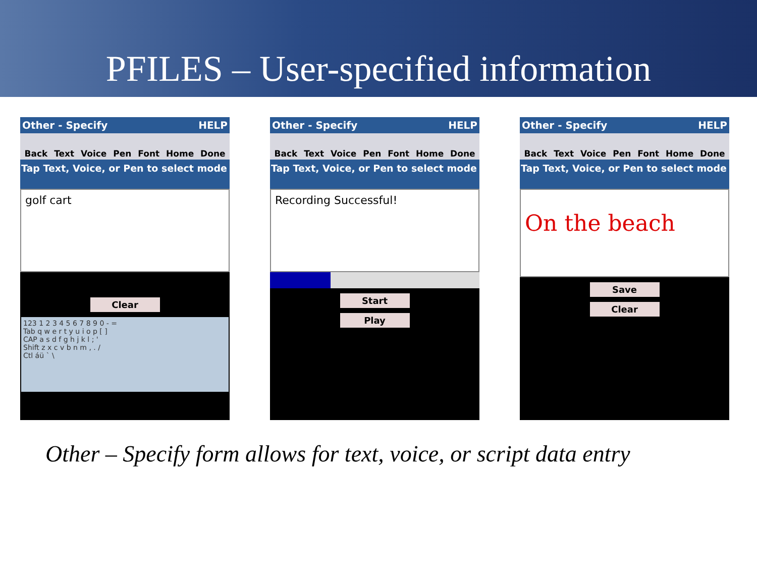PFILES – User-specified information
Other - Specify HELP
Back Text Voice Pen Font Home Done
Tap Text, Voice, or Pen to select mode
golf cart
Clear
123 1 2 3 4 5 6 7 8 9 0 - =
Tab q w e r t y u i o p [ ]
CAP a s d f g h j k l ; '
Shift z x c v b n m , . /
Ctl áü ` \
Other - Specify HELP
Back Text Voice Pen Font Home Done
Tap Text, Voice, or Pen to select mode
Recording Successful!
Start
Play
Other - Specify HELP
Back Text Voice Pen Font Home Done
Tap Text, Voice, or Pen to select mode
On the beach
Save
Clear
Other – Specify form allows for text, voice, or script data entry